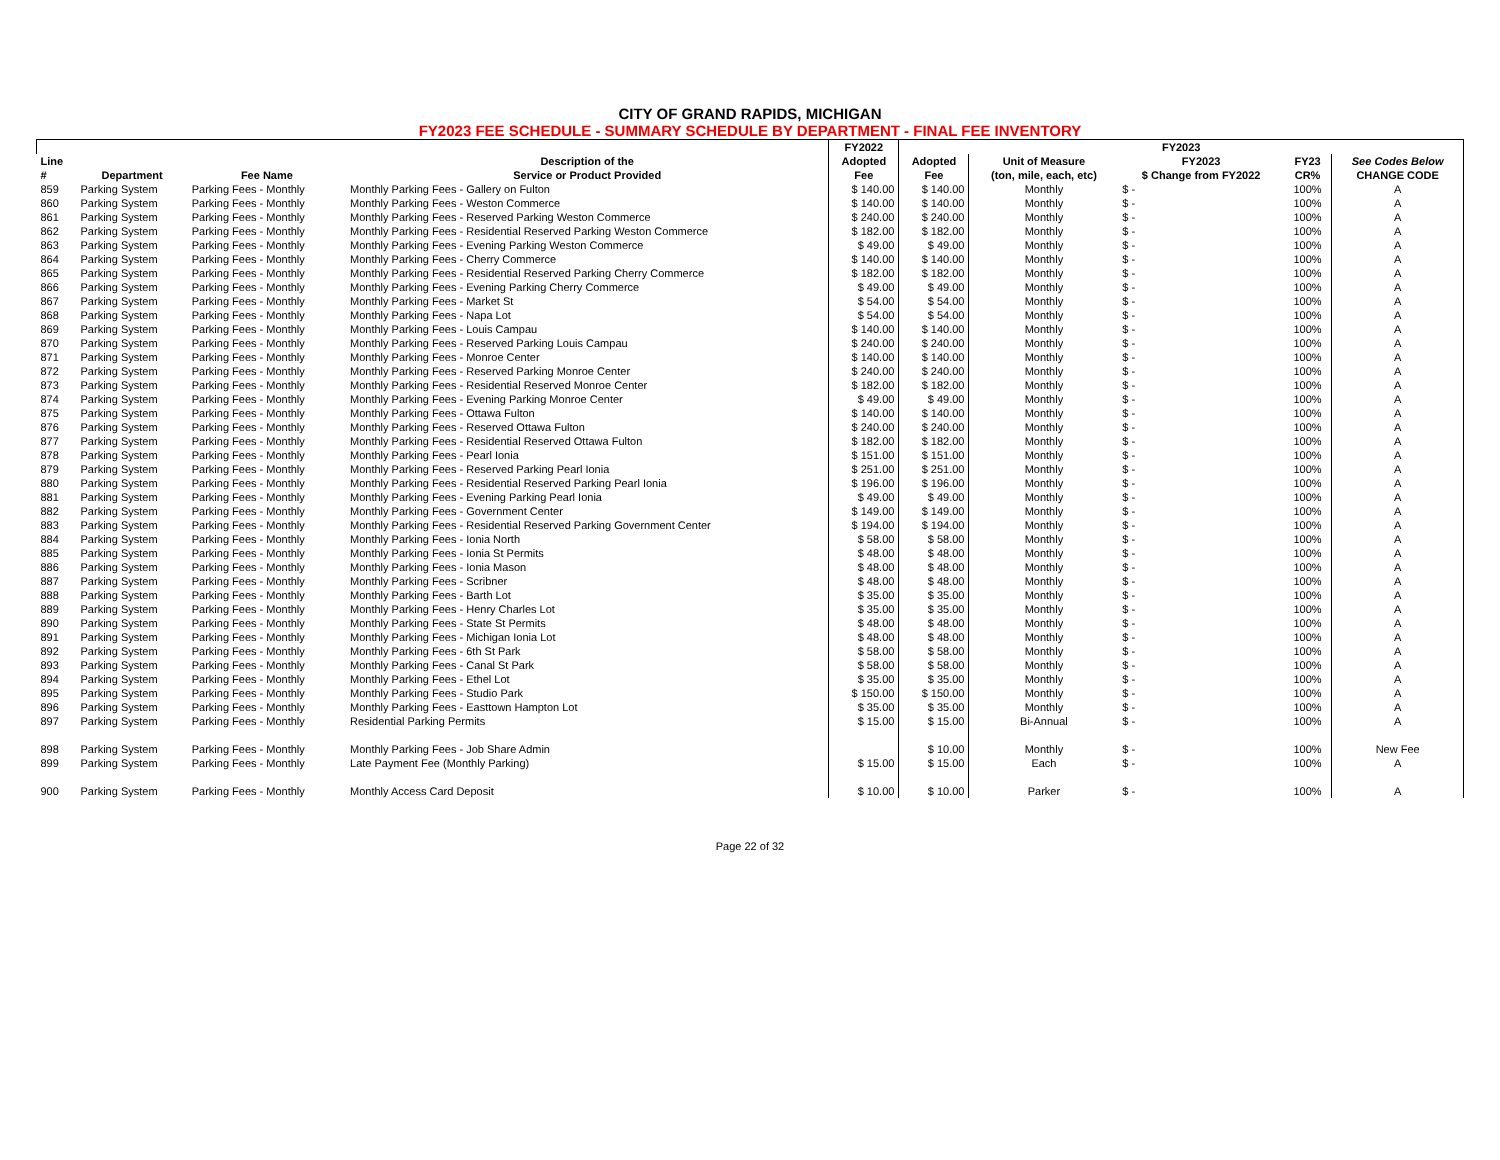CITY OF GRAND RAPIDS, MICHIGAN
FY2023 FEE SCHEDULE - SUMMARY SCHEDULE BY DEPARTMENT - FINAL FEE INVENTORY
| | | | | FY2022 | FY2023 | | | | |
| --- | --- | --- | --- | --- | --- | --- | --- | --- | --- |
| Line # | Department | Fee Name | Description of the Service or Product Provided | Adopted Fee | Adopted Fee | Unit of Measure (ton, mile, each, etc) | FY2023 $ Change from FY2022 | FY23 CR% | See Codes Below CHANGE CODE |
| 859 | Parking System | Parking Fees - Monthly | Monthly Parking Fees - Gallery on Fulton | $ 140.00 | $ 140.00 | Monthly | $ - | 100% | A |
| 860 | Parking System | Parking Fees - Monthly | Monthly Parking Fees - Weston Commerce | $ 140.00 | $ 140.00 | Monthly | $ - | 100% | A |
| 861 | Parking System | Parking Fees - Monthly | Monthly Parking Fees - Reserved Parking Weston Commerce | $ 240.00 | $ 240.00 | Monthly | $ - | 100% | A |
| 862 | Parking System | Parking Fees - Monthly | Monthly Parking Fees - Residential Reserved Parking Weston Commerce | $ 182.00 | $ 182.00 | Monthly | $ - | 100% | A |
| 863 | Parking System | Parking Fees - Monthly | Monthly Parking Fees - Evening Parking Weston Commerce | $ 49.00 | $ 49.00 | Monthly | $ - | 100% | A |
| 864 | Parking System | Parking Fees - Monthly | Monthly Parking Fees - Cherry Commerce | $ 140.00 | $ 140.00 | Monthly | $ - | 100% | A |
| 865 | Parking System | Parking Fees - Monthly | Monthly Parking Fees - Residential Reserved Parking Cherry Commerce | $ 182.00 | $ 182.00 | Monthly | $ - | 100% | A |
| 866 | Parking System | Parking Fees - Monthly | Monthly Parking Fees - Evening Parking Cherry Commerce | $ 49.00 | $ 49.00 | Monthly | $ - | 100% | A |
| 867 | Parking System | Parking Fees - Monthly | Monthly Parking Fees - Market St | $ 54.00 | $ 54.00 | Monthly | $ - | 100% | A |
| 868 | Parking System | Parking Fees - Monthly | Monthly Parking Fees - Napa Lot | $ 54.00 | $ 54.00 | Monthly | $ - | 100% | A |
| 869 | Parking System | Parking Fees - Monthly | Monthly Parking Fees - Louis Campau | $ 140.00 | $ 140.00 | Monthly | $ - | 100% | A |
| 870 | Parking System | Parking Fees - Monthly | Monthly Parking Fees - Reserved Parking Louis Campau | $ 240.00 | $ 240.00 | Monthly | $ - | 100% | A |
| 871 | Parking System | Parking Fees - Monthly | Monthly Parking Fees - Monroe Center | $ 140.00 | $ 140.00 | Monthly | $ - | 100% | A |
| 872 | Parking System | Parking Fees - Monthly | Monthly Parking Fees - Reserved Parking Monroe Center | $ 240.00 | $ 240.00 | Monthly | $ - | 100% | A |
| 873 | Parking System | Parking Fees - Monthly | Monthly Parking Fees - Residential Reserved Monroe Center | $ 182.00 | $ 182.00 | Monthly | $ - | 100% | A |
| 874 | Parking System | Parking Fees - Monthly | Monthly Parking Fees - Evening Parking Monroe Center | $ 49.00 | $ 49.00 | Monthly | $ - | 100% | A |
| 875 | Parking System | Parking Fees - Monthly | Monthly Parking Fees - Ottawa Fulton | $ 140.00 | $ 140.00 | Monthly | $ - | 100% | A |
| 876 | Parking System | Parking Fees - Monthly | Monthly Parking Fees - Reserved Ottawa Fulton | $ 240.00 | $ 240.00 | Monthly | $ - | 100% | A |
| 877 | Parking System | Parking Fees - Monthly | Monthly Parking Fees - Residential Reserved Ottawa Fulton | $ 182.00 | $ 182.00 | Monthly | $ - | 100% | A |
| 878 | Parking System | Parking Fees - Monthly | Monthly Parking Fees - Pearl Ionia | $ 151.00 | $ 151.00 | Monthly | $ - | 100% | A |
| 879 | Parking System | Parking Fees - Monthly | Monthly Parking Fees - Reserved Parking Pearl Ionia | $ 251.00 | $ 251.00 | Monthly | $ - | 100% | A |
| 880 | Parking System | Parking Fees - Monthly | Monthly Parking Fees - Residential Reserved Parking Pearl Ionia | $ 196.00 | $ 196.00 | Monthly | $ - | 100% | A |
| 881 | Parking System | Parking Fees - Monthly | Monthly Parking Fees - Evening Parking Pearl Ionia | $ 49.00 | $ 49.00 | Monthly | $ - | 100% | A |
| 882 | Parking System | Parking Fees - Monthly | Monthly Parking Fees - Government Center | $ 149.00 | $ 149.00 | Monthly | $ - | 100% | A |
| 883 | Parking System | Parking Fees - Monthly | Monthly Parking Fees - Residential Reserved Parking Government Center | $ 194.00 | $ 194.00 | Monthly | $ - | 100% | A |
| 884 | Parking System | Parking Fees - Monthly | Monthly Parking Fees - Ionia North | $ 58.00 | $ 58.00 | Monthly | $ - | 100% | A |
| 885 | Parking System | Parking Fees - Monthly | Monthly Parking Fees - Ionia St Permits | $ 48.00 | $ 48.00 | Monthly | $ - | 100% | A |
| 886 | Parking System | Parking Fees - Monthly | Monthly Parking Fees - Ionia Mason | $ 48.00 | $ 48.00 | Monthly | $ - | 100% | A |
| 887 | Parking System | Parking Fees - Monthly | Monthly Parking Fees - Scribner | $ 48.00 | $ 48.00 | Monthly | $ - | 100% | A |
| 888 | Parking System | Parking Fees - Monthly | Monthly Parking Fees - Barth Lot | $ 35.00 | $ 35.00 | Monthly | $ - | 100% | A |
| 889 | Parking System | Parking Fees - Monthly | Monthly Parking Fees - Henry Charles Lot | $ 35.00 | $ 35.00 | Monthly | $ - | 100% | A |
| 890 | Parking System | Parking Fees - Monthly | Monthly Parking Fees - State St Permits | $ 48.00 | $ 48.00 | Monthly | $ - | 100% | A |
| 891 | Parking System | Parking Fees - Monthly | Monthly Parking Fees - Michigan Ionia Lot | $ 48.00 | $ 48.00 | Monthly | $ - | 100% | A |
| 892 | Parking System | Parking Fees - Monthly | Monthly Parking Fees - 6th St Park | $ 58.00 | $ 58.00 | Monthly | $ - | 100% | A |
| 893 | Parking System | Parking Fees - Monthly | Monthly Parking Fees - Canal St Park | $ 58.00 | $ 58.00 | Monthly | $ - | 100% | A |
| 894 | Parking System | Parking Fees - Monthly | Monthly Parking Fees - Ethel Lot | $ 35.00 | $ 35.00 | Monthly | $ - | 100% | A |
| 895 | Parking System | Parking Fees - Monthly | Monthly Parking Fees - Studio Park | $ 150.00 | $ 150.00 | Monthly | $ - | 100% | A |
| 896 | Parking System | Parking Fees - Monthly | Monthly Parking Fees - Easttown Hampton Lot | $ 35.00 | $ 35.00 | Monthly | $ - | 100% | A |
| 897 | Parking System | Parking Fees - Monthly | Residential Parking Permits | $ 15.00 | $ 15.00 | Bi-Annual | $ - | 100% | A |
| 898 | Parking System | Parking Fees - Monthly | Monthly Parking Fees - Job Share Admin | | $ 10.00 | Monthly | $ - | 100% | New Fee |
| 899 | Parking System | Parking Fees - Monthly | Late Payment Fee (Monthly Parking) | $ 15.00 | $ 15.00 | Each | $ - | 100% | A |
| 900 | Parking System | Parking Fees - Monthly | Monthly Access Card Deposit | $ 10.00 | $ 10.00 | Parker | $ - | 100% | A |
Page 22 of 32